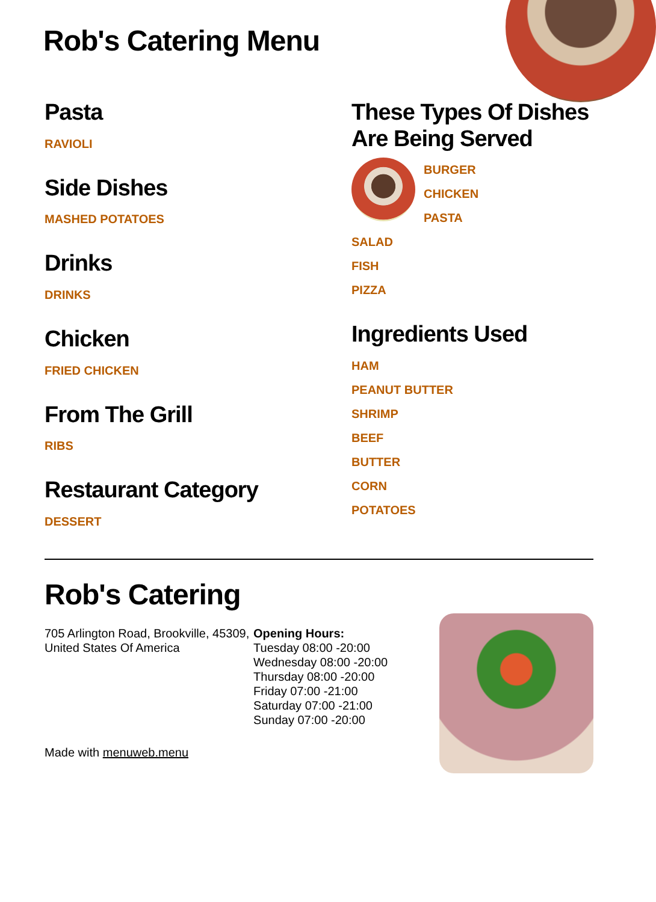Rob's Catering Menu
Pasta
RAVIOLI
Side Dishes
MASHED POTATOES
Drinks
DRINKS
Chicken
FRIED CHICKEN
From The Grill
RIBS
Restaurant Category
DESSERT
These Types Of Dishes Are Being Served
BURGER
CHICKEN
PASTA
SALAD
FISH
PIZZA
Ingredients Used
HAM
PEANUT BUTTER
SHRIMP
BEEF
BUTTER
CORN
POTATOES
Rob's Catering
705 Arlington Road, Brookville, 45309, United States Of America
Made with menuweb.menu
Opening Hours:
Tuesday 08:00 -20:00
Wednesday 08:00 -20:00
Thursday 08:00 -20:00
Friday 07:00 -21:00
Saturday 07:00 -21:00
Sunday 07:00 -20:00